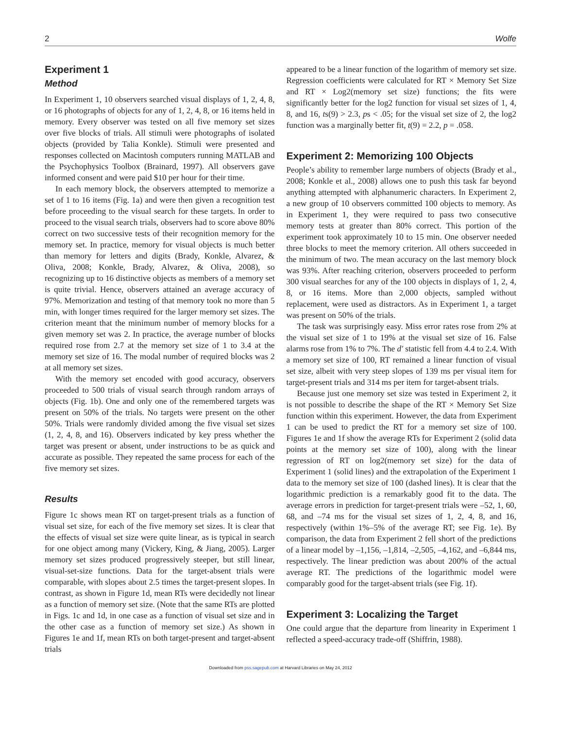2 Wolfe
Experiment 1
Method
In Experiment 1, 10 observers searched visual displays of 1, 2, 4, 8, or 16 photographs of objects for any of 1, 2, 4, 8, or 16 items held in memory. Every observer was tested on all five memory set sizes over five blocks of trials. All stimuli were photographs of isolated objects (provided by Talia Konkle). Stimuli were presented and responses collected on Macintosh computers running MATLAB and the Psychophysics Toolbox (Brainard, 1997). All observers gave informed consent and were paid $10 per hour for their time.
In each memory block, the observers attempted to memorize a set of 1 to 16 items (Fig. 1a) and were then given a recognition test before proceeding to the visual search for these targets. In order to proceed to the visual search trials, observers had to score above 80% correct on two successive tests of their recognition memory for the memory set. In practice, memory for visual objects is much better than memory for letters and digits (Brady, Konkle, Alvarez, & Oliva, 2008; Konkle, Brady, Alvarez, & Oliva, 2008), so recognizing up to 16 distinctive objects as members of a memory set is quite trivial. Hence, observers attained an average accuracy of 97%. Memorization and testing of that memory took no more than 5 min, with longer times required for the larger memory set sizes. The criterion meant that the minimum number of memory blocks for a given memory set was 2. In practice, the average number of blocks required rose from 2.7 at the memory set size of 1 to 3.4 at the memory set size of 16. The modal number of required blocks was 2 at all memory set sizes.
With the memory set encoded with good accuracy, observers proceeded to 500 trials of visual search through random arrays of objects (Fig. 1b). One and only one of the remembered targets was present on 50% of the trials. No targets were present on the other 50%. Trials were randomly divided among the five visual set sizes (1, 2, 4, 8, and 16). Observers indicated by key press whether the target was present or absent, under instructions to be as quick and accurate as possible. They repeated the same process for each of the five memory set sizes.
Results
Figure 1c shows mean RT on target-present trials as a function of visual set size, for each of the five memory set sizes. It is clear that the effects of visual set size were quite linear, as is typical in search for one object among many (Vickery, King, & Jiang, 2005). Larger memory set sizes produced progressively steeper, but still linear, visual-set-size functions. Data for the target-absent trials were comparable, with slopes about 2.5 times the target-present slopes. In contrast, as shown in Figure 1d, mean RTs were decidedly not linear as a function of memory set size. (Note that the same RTs are plotted in Figs. 1c and 1d, in one case as a function of visual set size and in the other case as a function of memory set size.) As shown in Figures 1e and 1f, mean RTs on both target-present and target-absent trials
appeared to be a linear function of the logarithm of memory set size. Regression coefficients were calculated for RT × Memory Set Size and RT × Log2(memory set size) functions; the fits were significantly better for the log2 function for visual set sizes of 1, 4, 8, and 16, ts(9) > 2.3, ps < .05; for the visual set size of 2, the log2 function was a marginally better fit, t(9) = 2.2, p = .058.
Experiment 2: Memorizing 100 Objects
People’s ability to remember large numbers of objects (Brady et al., 2008; Konkle et al., 2008) allows one to push this task far beyond anything attempted with alphanumeric characters. In Experiment 2, a new group of 10 observers committed 100 objects to memory. As in Experiment 1, they were required to pass two consecutive memory tests at greater than 80% correct. This portion of the experiment took approximately 10 to 15 min. One observer needed three blocks to meet the memory criterion. All others succeeded in the minimum of two. The mean accuracy on the last memory block was 93%. After reaching criterion, observers proceeded to perform 300 visual searches for any of the 100 objects in displays of 1, 2, 4, 8, or 16 items. More than 2,000 objects, sampled without replacement, were used as distractors. As in Experiment 1, a target was present on 50% of the trials.
The task was surprisingly easy. Miss error rates rose from 2% at the visual set size of 1 to 19% at the visual set size of 16. False alarms rose from 1% to 7%. The d′ statistic fell from 4.4 to 2.4. With a memory set size of 100, RT remained a linear function of visual set size, albeit with very steep slopes of 139 ms per visual item for target-present trials and 314 ms per item for target-absent trials.
Because just one memory set size was tested in Experiment 2, it is not possible to describe the shape of the RT × Memory Set Size function within this experiment. However, the data from Experiment 1 can be used to predict the RT for a memory set size of 100. Figures 1e and 1f show the average RTs for Experiment 2 (solid data points at the memory set size of 100), along with the linear regression of RT on log2(memory set size) for the data of Experiment 1 (solid lines) and the extrapolation of the Experiment 1 data to the memory set size of 100 (dashed lines). It is clear that the logarithmic prediction is a remarkably good fit to the data. The average errors in prediction for target-present trials were –52, 1, 60, 68, and –74 ms for the visual set sizes of 1, 2, 4, 8, and 16, respectively (within 1%–5% of the average RT; see Fig. 1e). By comparison, the data from Experiment 2 fell short of the predictions of a linear model by –1,156, –1,814, –2,505, –4,162, and –6,844 ms, respectively. The linear prediction was about 200% of the actual average RT. The predictions of the logarithmic model were comparably good for the target-absent trials (see Fig. 1f).
Experiment 3: Localizing the Target
One could argue that the departure from linearity in Experiment 1 reflected a speed-accuracy trade-off (Shiffrin, 1988).
Downloaded from pss.sagepub.com at Harvard Libraries on May 24, 2012